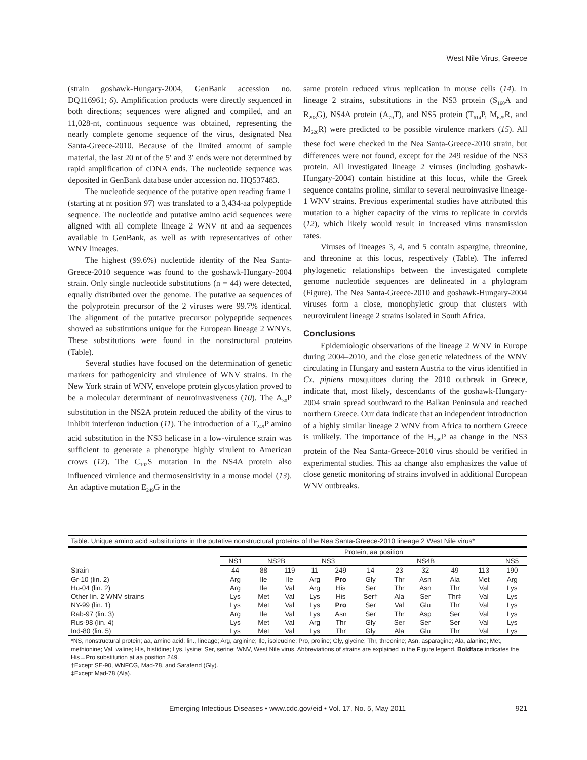West Nile Virus, Greece
(strain goshawk-Hungary-2004, GenBank accession no. DQ116961; 6). Amplification products were directly sequenced in both directions; sequences were aligned and compiled, and an 11,028-nt, continuous sequence was obtained, representing the nearly complete genome sequence of the virus, designated Nea Santa-Greece-2010. Because of the limited amount of sample material, the last 20 nt of the 5′ and 3′ ends were not determined by rapid amplification of cDNA ends. The nucleotide sequence was deposited in GenBank database under accession no. HQ537483.
The nucleotide sequence of the putative open reading frame 1 (starting at nt position 97) was translated to a 3,434-aa polypeptide sequence. The nucleotide and putative amino acid sequences were aligned with all complete lineage 2 WNV nt and aa sequences available in GenBank, as well as with representatives of other WNV lineages.
The highest (99.6%) nucleotide identity of the Nea Santa-Greece-2010 sequence was found to the goshawk-Hungary-2004 strain. Only single nucleotide substitutions (n = 44) were detected, equally distributed over the genome. The putative aa sequences of the polyprotein precursor of the 2 viruses were 99.7% identical. The alignment of the putative precursor polypeptide sequences showed aa substitutions unique for the European lineage 2 WNVs. These substitutions were found in the nonstructural proteins (Table).
Several studies have focused on the determination of genetic markers for pathogenicity and virulence of WNV strains. In the New York strain of WNV, envelope protein glycosylation proved to be a molecular determinant of neuroinvasiveness (10). The A<sub>30</sub>P substitution in the NS2A protein reduced the ability of the virus to inhibit interferon induction (11). The introduction of a T<sub>249</sub>P amino acid substitution in the NS3 helicase in a low-virulence strain was sufficient to generate a phenotype highly virulent to American crows (12). The C<sub>102</sub>S mutation in the NS4A protein also influenced virulence and thermosensitivity in a mouse model (13). An adaptive mutation E<sub>249</sub>G in the
same protein reduced virus replication in mouse cells (14). In lineage 2 strains, substitutions in the NS3 protein (S<sub>160</sub>A and R<sub>298</sub>G), NS4A protein (A<sub>79</sub>T), and NS5 protein (T<sub>614</sub>P, M<sub>625</sub>R, and M<sub>626</sub>R) were predicted to be possible virulence markers (15). All these foci were checked in the Nea Santa-Greece-2010 strain, but differences were not found, except for the 249 residue of the NS3 protein. All investigated lineage 2 viruses (including goshawk-Hungary-2004) contain histidine at this locus, while the Greek sequence contains proline, similar to several neuroinvasive lineage-1 WNV strains. Previous experimental studies have attributed this mutation to a higher capacity of the virus to replicate in corvids (12), which likely would result in increased virus transmission rates.
Viruses of lineages 3, 4, and 5 contain aspargine, threonine, and threonine at this locus, respectively (Table). The inferred phylogenetic relationships between the investigated complete genome nucleotide sequences are delineated in a phylogram (Figure). The Nea Santa-Greece-2010 and goshawk-Hungary-2004 viruses form a close, monophyletic group that clusters with neurovirulent lineage 2 strains isolated in South Africa.
Conclusions
Epidemiologic observations of the lineage 2 WNV in Europe during 2004–2010, and the close genetic relatedness of the WNV circulating in Hungary and eastern Austria to the virus identified in Cx. pipiens mosquitoes during the 2010 outbreak in Greece, indicate that, most likely, descendants of the goshawk-Hungary-2004 strain spread southward to the Balkan Peninsula and reached northern Greece. Our data indicate that an independent introduction of a highly similar lineage 2 WNV from Africa to northern Greece is unlikely. The importance of the H<sub>249</sub>P aa change in the NS3 protein of the Nea Santa-Greece-2010 virus should be verified in experimental studies. This aa change also emphasizes the value of close genetic monitoring of strains involved in additional European WNV outbreaks.
Table. Unique amino acid substitutions in the putative nonstructural proteins of the Nea Santa-Greece-2010 lineage 2 West Nile virus*
| | Protein, aa position | | | | | | | | | | |
| --- | --- | --- | --- | --- | --- | --- | --- | --- | --- | --- | --- |
| | NS1 | NS2B | | NS3 | | NS4B | | | | | NS5 |
| Strain | 44 | 88 | 119 | 11 | 249 | 14 | 23 | 32 | 49 | 113 | 190 |
| Gr-10 (lin. 2) | Arg | Ile | Ile | Arg | Pro | Gly | Thr | Asn | Ala | Met | Arg |
| Hu-04 (lin. 2) | Arg | Ile | Val | Arg | His | Ser | Thr | Asn | Thr | Val | Lys |
| Other lin. 2 WNV strains | Lys | Met | Val | Lys | His | Ser† | Ala | Ser | Thr‡ | Val | Lys |
| NY-99 (lin. 1) | Lys | Met | Val | Lys | Pro | Ser | Val | Glu | Thr | Val | Lys |
| Rab-97 (lin. 3) | Arg | Ile | Val | Lys | Asn | Ser | Thr | Asp | Ser | Val | Lys |
| Rus-98 (lin. 4) | Lys | Met | Val | Arg | Thr | Gly | Ser | Ser | Ser | Val | Lys |
| Ind-80 (lin. 5) | Lys | Met | Val | Lys | Thr | Gly | Ala | Glu | Thr | Val | Lys |
*NS, nonstructural protein; aa, amino acid; lin., lineage; Arg, arginine; Ile, isoleucine; Pro, proline; Gly, glycine; Thr, threonine; Asn, asparagine; Ala, alanine; Met, methionine; Val, valine; His, histidine; Lys, lysine; Ser, serine; WNV, West Nile virus. Abbreviations of strains are explained in the Figure legend. Boldface indicates the His→Pro substitution at aa position 249.
†Except SE-90, WNFCG, Mad-78, and Sarafend (Gly).
‡Except Mad-78 (Ala).
Emerging Infectious Diseases • www.cdc.gov/eid • Vol. 17, No. 5, May 2011 921